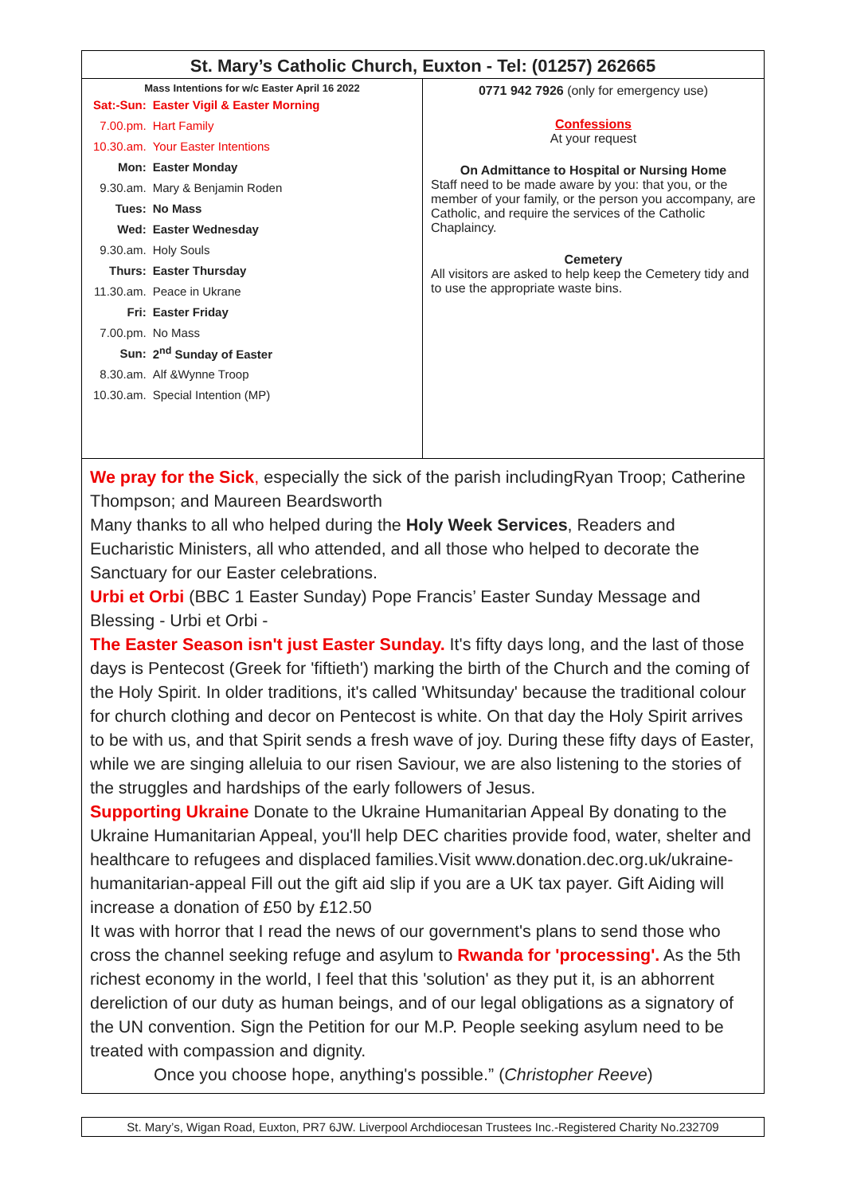St. Mary’s Catholic Church, Euxton - Tel: (01257) 262665
Mass Intentions for w/c Easter April 16 2022
| Sat:-Sun: | Easter Vigil & Easter Morning |
| 7.00.pm. | Hart Family |
| 10.30.am. | Your Easter Intentions |
| Mon: | Easter Monday |
| 9.30.am. | Mary & Benjamin Roden |
| Tues: | No Mass |
| Wed: | Easter Wednesday |
| 9.30.am. | Holy Souls |
| Thurs: | Easter Thursday |
| 11.30.am. | Peace in Ukrane |
| Fri: | Easter Friday |
| 7.00.pm. | No Mass |
| Sun: | 2<sup>nd</sup> Sunday of Easter |
| 8.30.am. | Alf &Wynne Troop |
| 10.30.am. | Special Intention (MP) |
0771 942 7926 (only for emergency use)
Confessions
At your request
On Admittance to Hospital or Nursing Home
Staff need to be made aware by you: that you, or the member of your family, or the person you accompany, are Catholic, and require the services of the Catholic Chaplaincy.
Cemetery
All visitors are asked to help keep the Cemetery tidy and to use the appropriate waste bins.
We pray for the Sick, especially the sick of the parish includingRyan Troop; Catherine Thompson; and Maureen Beardsworth
Many thanks to all who helped during the Holy Week Services, Readers and Eucharistic Ministers, all who attended, and all those who helped to decorate the Sanctuary for our Easter celebrations.
Urbi et Orbi (BBC 1 Easter Sunday) Pope Francis’ Easter Sunday Message and Blessing - Urbi et Orbi -
The Easter Season isn't just Easter Sunday. It's fifty days long, and the last of those days is Pentecost (Greek for 'fiftieth') marking the birth of the Church and the coming of the Holy Spirit. In older traditions, it's called 'Whitsunday' because the traditional colour for church clothing and decor on Pentecost is white. On that day the Holy Spirit arrives to be with us, and that Spirit sends a fresh wave of joy. During these fifty days of Easter, while we are singing alleluia to our risen Saviour, we are also listening to the stories of the struggles and hardships of the early followers of Jesus.
Supporting Ukraine Donate to the Ukraine Humanitarian Appeal By donating to the Ukraine Humanitarian Appeal, you'll help DEC charities provide food, water, shelter and healthcare to refugees and displaced families.Visit www.donation.dec.org.uk/ukraine-humanitarian-appeal Fill out the gift aid slip if you are a UK tax payer. Gift Aiding will increase a donation of £50 by £12.50
It was with horror that I read the news of our government's plans to send those who cross the channel seeking refuge and asylum to Rwanda for 'processing'. As the 5th richest economy in the world, I feel that this 'solution' as they put it, is an abhorrent dereliction of our duty as human beings, and of our legal obligations as a signatory of the UN convention. Sign the Petition for our M.P. People seeking asylum need to be treated with compassion and dignity.
Once you choose hope, anything's possible.” (Christopher Reeve)
St. Mary’s, Wigan Road, Euxton, PR7 6JW. Liverpool Archdiocesan Trustees Inc.-Registered Charity No.232709